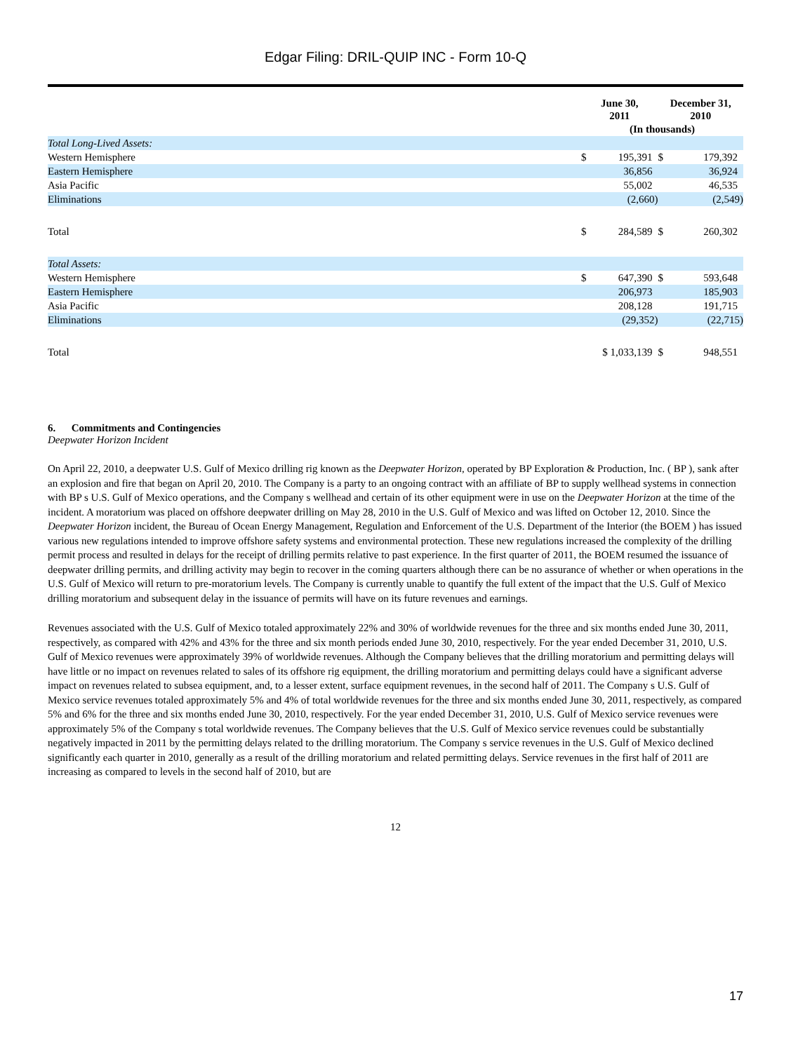Edgar Filing: DRIL-QUIP INC - Form 10-Q
| | June 30, 2011 | | December 31, 2010 | |
| --- | --- | --- | --- | --- |
| | (In thousands) | | | |
| Total Long-Lived Assets: | | | | |
| Western Hemisphere | $ | 195,391 | $ | 179,392 |
| Eastern Hemisphere | | 36,856 | | 36,924 |
| Asia Pacific | | 55,002 | | 46,535 |
| Eliminations | | (2,660) | | (2,549) |
| Total | $ | 284,589 | $ | 260,302 |
| Total Assets: | | | | |
| Western Hemisphere | $ | 647,390 | $ | 593,648 |
| Eastern Hemisphere | | 206,973 | | 185,903 |
| Asia Pacific | | 208,128 | | 191,715 |
| Eliminations | | (29,352) | | (22,715) |
| Total | $ 1,033,139 | | $ | 948,551 |
6. Commitments and Contingencies
Deepwater Horizon Incident
On April 22, 2010, a deepwater U.S. Gulf of Mexico drilling rig known as the Deepwater Horizon, operated by BP Exploration & Production, Inc. ( BP ), sank after an explosion and fire that began on April 20, 2010. The Company is a party to an ongoing contract with an affiliate of BP to supply wellhead systems in connection with BP s U.S. Gulf of Mexico operations, and the Company s wellhead and certain of its other equipment were in use on the Deepwater Horizon at the time of the incident. A moratorium was placed on offshore deepwater drilling on May 28, 2010 in the U.S. Gulf of Mexico and was lifted on October 12, 2010. Since the Deepwater Horizon incident, the Bureau of Ocean Energy Management, Regulation and Enforcement of the U.S. Department of the Interior (the BOEM ) has issued various new regulations intended to improve offshore safety systems and environmental protection. These new regulations increased the complexity of the drilling permit process and resulted in delays for the receipt of drilling permits relative to past experience. In the first quarter of 2011, the BOEM resumed the issuance of deepwater drilling permits, and drilling activity may begin to recover in the coming quarters although there can be no assurance of whether or when operations in the U.S. Gulf of Mexico will return to pre-moratorium levels. The Company is currently unable to quantify the full extent of the impact that the U.S. Gulf of Mexico drilling moratorium and subsequent delay in the issuance of permits will have on its future revenues and earnings.
Revenues associated with the U.S. Gulf of Mexico totaled approximately 22% and 30% of worldwide revenues for the three and six months ended June 30, 2011, respectively, as compared with 42% and 43% for the three and six month periods ended June 30, 2010, respectively. For the year ended December 31, 2010, U.S. Gulf of Mexico revenues were approximately 39% of worldwide revenues. Although the Company believes that the drilling moratorium and permitting delays will have little or no impact on revenues related to sales of its offshore rig equipment, the drilling moratorium and permitting delays could have a significant adverse impact on revenues related to subsea equipment, and, to a lesser extent, surface equipment revenues, in the second half of 2011. The Company s U.S. Gulf of Mexico service revenues totaled approximately 5% and 4% of total worldwide revenues for the three and six months ended June 30, 2011, respectively, as compared 5% and 6% for the three and six months ended June 30, 2010, respectively. For the year ended December 31, 2010, U.S. Gulf of Mexico service revenues were approximately 5% of the Company s total worldwide revenues. The Company believes that the U.S. Gulf of Mexico service revenues could be substantially negatively impacted in 2011 by the permitting delays related to the drilling moratorium. The Company s service revenues in the U.S. Gulf of Mexico declined significantly each quarter in 2010, generally as a result of the drilling moratorium and related permitting delays. Service revenues in the first half of 2011 are increasing as compared to levels in the second half of 2010, but are
12
17